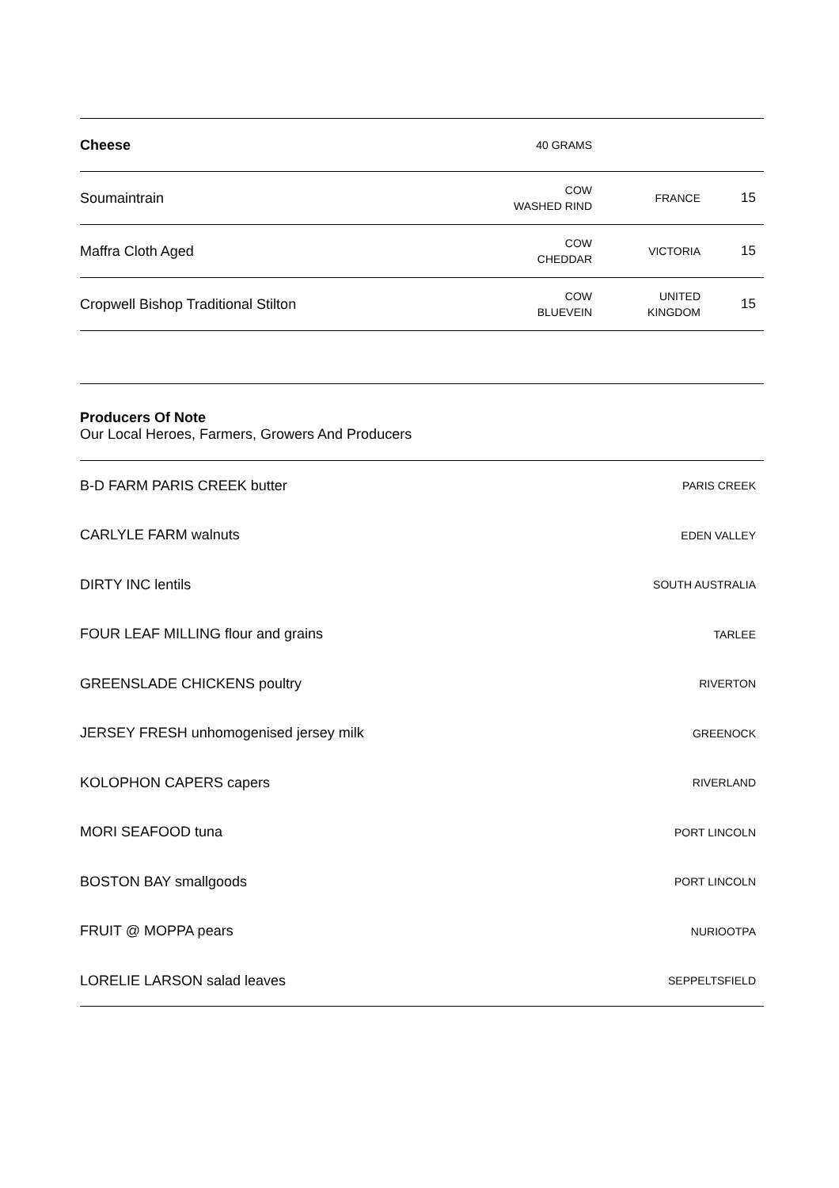| Cheese | 40 GRAMS | | |
| Soumaintrain | COW WASHED RIND | FRANCE | 15 |
| Maffra Cloth Aged | COW CHEDDAR | VICTORIA | 15 |
| Cropwell Bishop Traditional Stilton | COW BLUEVEIN | UNITED KINGDOM | 15 |
Producers Of Note
Our Local Heroes, Farmers, Growers And Producers
| B-D FARM PARIS CREEK butter | PARIS CREEK |
| CARLYLE FARM walnuts | EDEN VALLEY |
| DIRTY INC lentils | SOUTH AUSTRALIA |
| FOUR LEAF MILLING flour and grains | TARLEE |
| GREENSLADE CHICKENS poultry | RIVERTON |
| JERSEY FRESH unhomogenised jersey milk | GREENOCK |
| KOLOPHON CAPERS capers | RIVERLAND |
| MORI SEAFOOD tuna | PORT LINCOLN |
| BOSTON BAY smallgoods | PORT LINCOLN |
| FRUIT @ MOPPA pears | NURIOOTPA |
| LORELIE LARSON salad leaves | SEPPELTSFIELD |